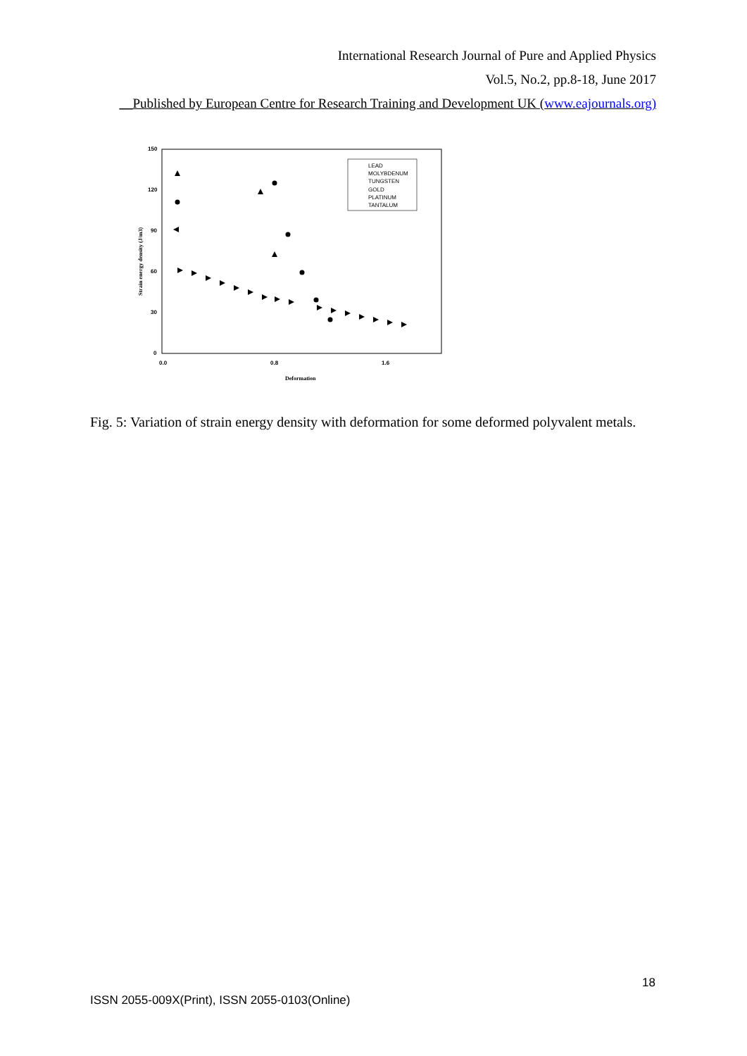International Research Journal of Pure and Applied Physics
Vol.5, No.2, pp.8-18, June 2017
__Published by European Centre for Research Training and Development UK (www.eajournals.org)
150
120
90
60
30
0
0.0
0.8
1.6
Deformation
Strain energy density (J/m3)
LEAD
MOLYBDENUM
TUNGSTEN
GOLD
PLATINUM
TANTALUM
Fig. 5: Variation of strain energy density with deformation for some deformed polyvalent metals.
18
ISSN 2055-009X(Print), ISSN 2055-0103(Online)